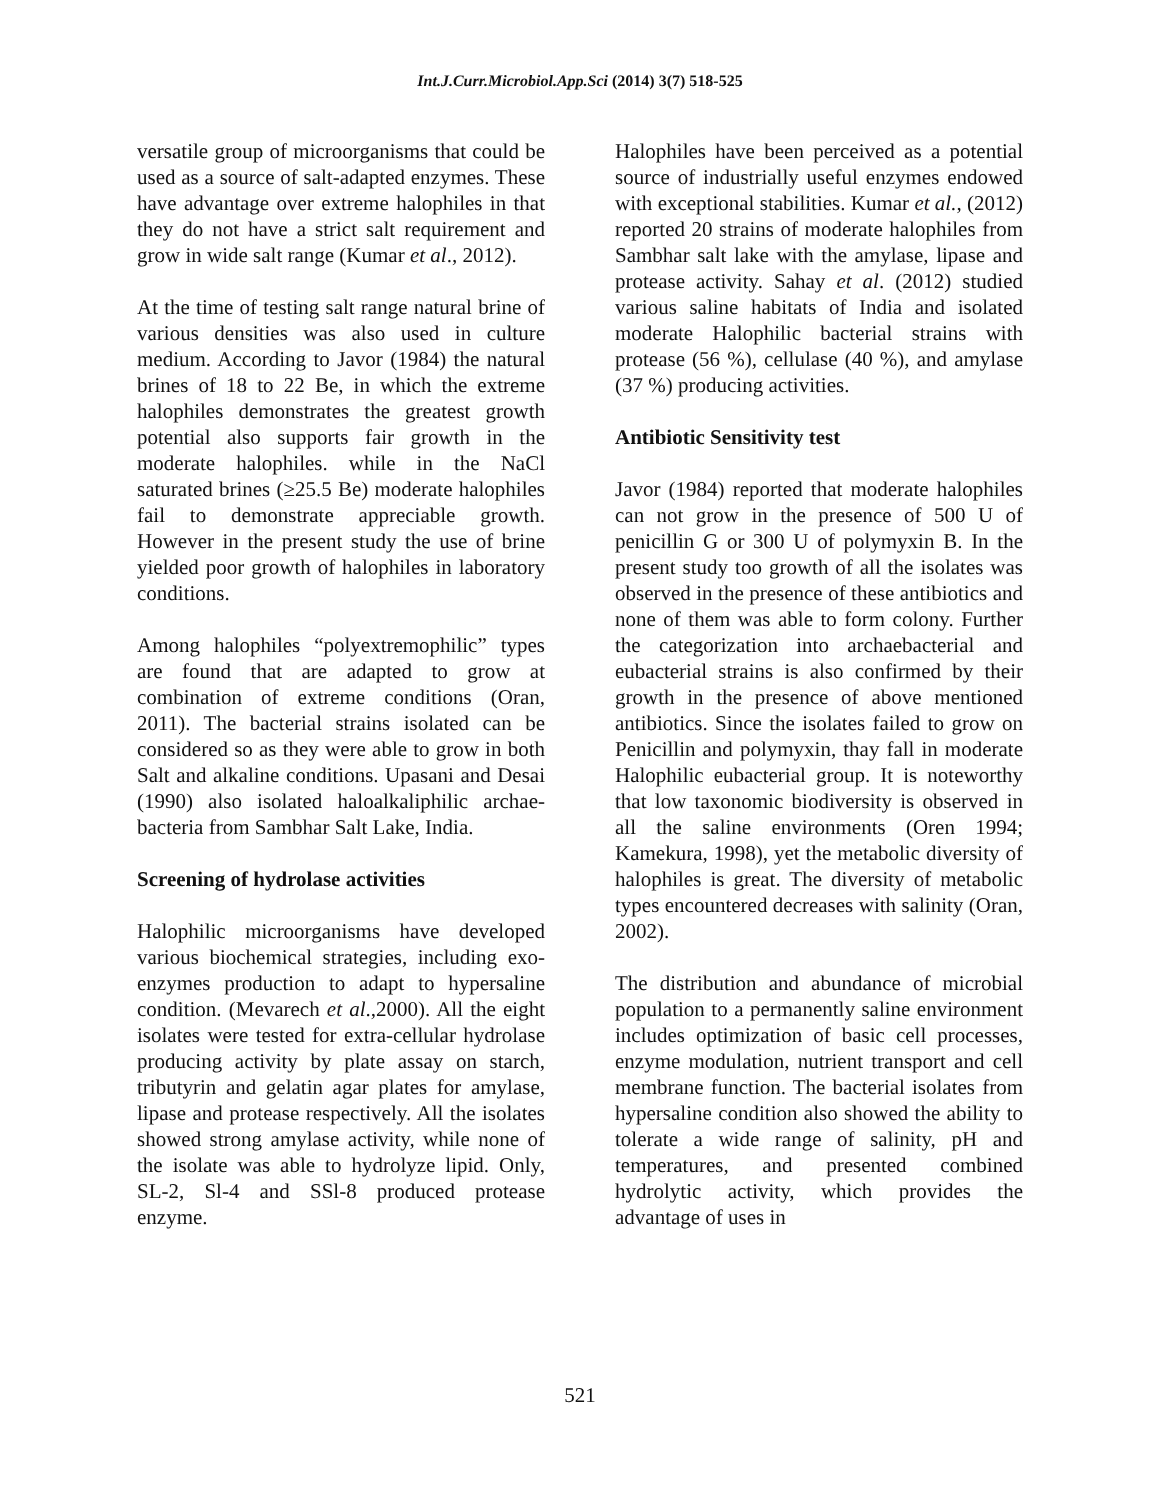Int.J.Curr.Microbiol.App.Sci (2014) 3(7) 518-525
versatile group of microorganisms that could be used as a source of salt-adapted enzymes. These have advantage over extreme halophiles in that they do not have a strict salt requirement and grow in wide salt range (Kumar et al., 2012).
At the time of testing salt range natural brine of various densities was also used in culture medium. According to Javor (1984) the natural brines of 18 to 22 Be, in which the extreme halophiles demonstrates the greatest growth potential also supports fair growth in the moderate halophiles. while in the NaCl saturated brines (≥25.5 Be) moderate halophiles fail to demonstrate appreciable growth. However in the present study the use of brine yielded poor growth of halophiles in laboratory conditions.
Among halophiles “polyextremophilic” types are found that are adapted to grow at combination of extreme conditions (Oran, 2011). The bacterial strains isolated can be considered so as they were able to grow in both Salt and alkaline conditions. Upasani and Desai (1990) also isolated haloalkaliphilic archae-bacteria from Sambhar Salt Lake, India.
Screening of hydrolase activities
Halophilic microorganisms have developed various biochemical strategies, including exo-enzymes production to adapt to hypersaline condition. (Mevarech et al.,2000). All the eight isolates were tested for extra-cellular hydrolase producing activity by plate assay on starch, tributyrin and gelatin agar plates for amylase, lipase and protease respectively. All the isolates showed strong amylase activity, while none of the isolate was able to hydrolyze lipid. Only, SL-2, Sl-4 and SSl-8 produced protease enzyme.
Halophiles have been perceived as a potential source of industrially useful enzymes endowed with exceptional stabilities. Kumar et al., (2012) reported 20 strains of moderate halophiles from Sambhar salt lake with the amylase, lipase and protease activity. Sahay et al. (2012) studied various saline habitats of India and isolated moderate Halophilic bacterial strains with protease (56 %), cellulase (40 %), and amylase (37 %) producing activities.
Antibiotic Sensitivity test
Javor (1984) reported that moderate halophiles can not grow in the presence of 500 U of penicillin G or 300 U of polymyxin B. In the present study too growth of all the isolates was observed in the presence of these antibiotics and none of them was able to form colony. Further the categorization into archaebacterial and eubacterial strains is also confirmed by their growth in the presence of above mentioned antibiotics. Since the isolates failed to grow on Penicillin and polymyxin, thay fall in moderate Halophilic eubacterial group. It is noteworthy that low taxonomic biodiversity is observed in all the saline environments (Oren 1994; Kamekura, 1998), yet the metabolic diversity of halophiles is great. The diversity of metabolic types encountered decreases with salinity (Oran, 2002).
The distribution and abundance of microbial population to a permanently saline environment includes optimization of basic cell processes, enzyme modulation, nutrient transport and cell membrane function. The bacterial isolates from hypersaline condition also showed the ability to tolerate a wide range of salinity, pH and temperatures, and presented combined hydrolytic activity, which provides the advantage of uses in
521